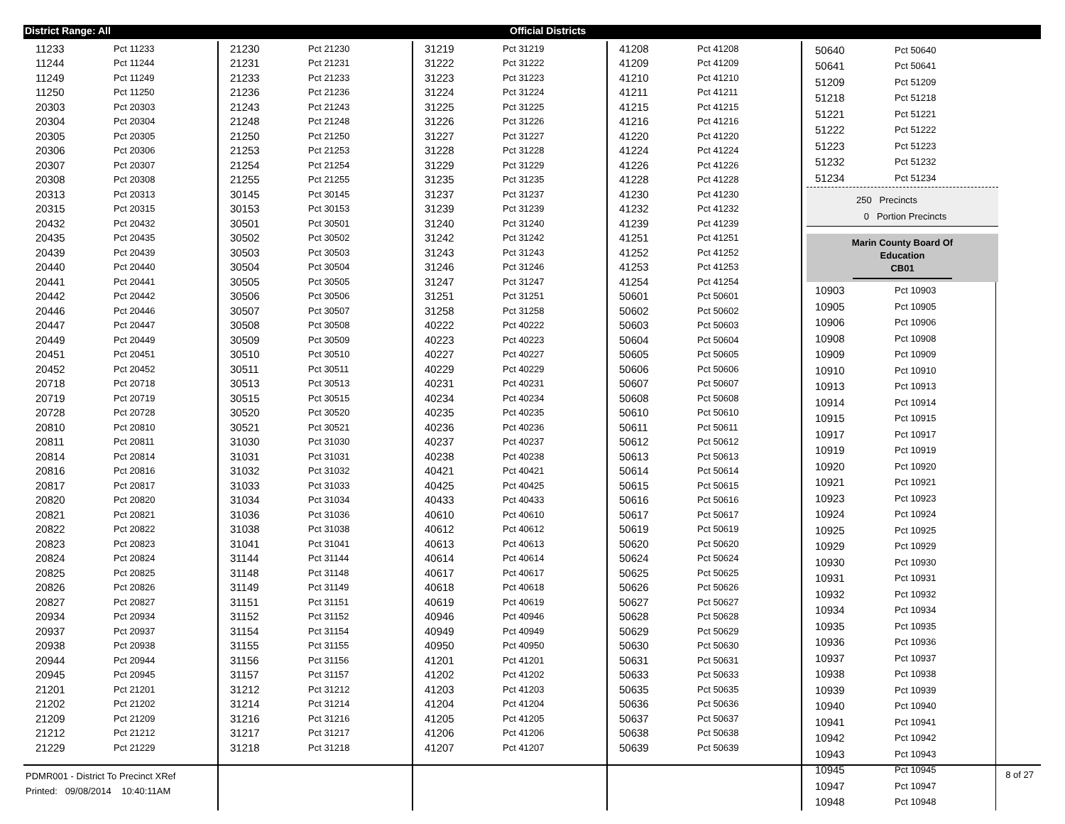District Range: All Official Districts
| 11233 | Pct 11233 |
| 11244 | Pct 11244 |
| 11249 | Pct 11249 |
| 11250 | Pct 11250 |
| 20303 | Pct 20303 |
| 20304 | Pct 20304 |
| 20305 | Pct 20305 |
| 20306 | Pct 20306 |
| 20307 | Pct 20307 |
| 20308 | Pct 20308 |
| 20313 | Pct 20313 |
| 20315 | Pct 20315 |
| 20432 | Pct 20432 |
| 20435 | Pct 20435 |
| 20439 | Pct 20439 |
| 20440 | Pct 20440 |
| 20441 | Pct 20441 |
| 20442 | Pct 20442 |
| 20446 | Pct 20446 |
| 20447 | Pct 20447 |
| 20449 | Pct 20449 |
| 20451 | Pct 20451 |
| 20452 | Pct 20452 |
| 20718 | Pct 20718 |
| 20719 | Pct 20719 |
| 20728 | Pct 20728 |
| 20810 | Pct 20810 |
| 20811 | Pct 20811 |
| 20814 | Pct 20814 |
| 20816 | Pct 20816 |
| 20817 | Pct 20817 |
| 20820 | Pct 20820 |
| 20821 | Pct 20821 |
| 20822 | Pct 20822 |
| 20823 | Pct 20823 |
| 20824 | Pct 20824 |
| 20825 | Pct 20825 |
| 20826 | Pct 20826 |
| 20827 | Pct 20827 |
| 20934 | Pct 20934 |
| 20937 | Pct 20937 |
| 20938 | Pct 20938 |
| 20944 | Pct 20944 |
| 20945 | Pct 20945 |
| 21201 | Pct 21201 |
| 21202 | Pct 21202 |
| 21209 | Pct 21209 |
| 21212 | Pct 21212 |
| 21229 | Pct 21229 |
| 21230 | Pct 21230 |
| 21231 | Pct 21231 |
| 21233 | Pct 21233 |
| 21236 | Pct 21236 |
| 21243 | Pct 21243 |
| 21248 | Pct 21248 |
| 21250 | Pct 21250 |
| 21253 | Pct 21253 |
| 21254 | Pct 21254 |
| 21255 | Pct 21255 |
| 30145 | Pct 30145 |
| 30153 | Pct 30153 |
| 30501 | Pct 30501 |
| 30502 | Pct 30502 |
| 30503 | Pct 30503 |
| 30504 | Pct 30504 |
| 30505 | Pct 30505 |
| 30506 | Pct 30506 |
| 30507 | Pct 30507 |
| 30508 | Pct 30508 |
| 30509 | Pct 30509 |
| 30510 | Pct 30510 |
| 30511 | Pct 30511 |
| 30513 | Pct 30513 |
| 30515 | Pct 30515 |
| 30520 | Pct 30520 |
| 30521 | Pct 30521 |
| 31030 | Pct 31030 |
| 31031 | Pct 31031 |
| 31032 | Pct 31032 |
| 31033 | Pct 31033 |
| 31034 | Pct 31034 |
| 31036 | Pct 31036 |
| 31038 | Pct 31038 |
| 31041 | Pct 31041 |
| 31144 | Pct 31144 |
| 31148 | Pct 31148 |
| 31149 | Pct 31149 |
| 31151 | Pct 31151 |
| 31152 | Pct 31152 |
| 31154 | Pct 31154 |
| 31155 | Pct 31155 |
| 31156 | Pct 31156 |
| 31157 | Pct 31157 |
| 31212 | Pct 31212 |
| 31214 | Pct 31214 |
| 31216 | Pct 31216 |
| 31217 | Pct 31217 |
| 31218 | Pct 31218 |
| 31219 | Pct 31219 |
| 31222 | Pct 31222 |
| 31223 | Pct 31223 |
| 31224 | Pct 31224 |
| 31225 | Pct 31225 |
| 31226 | Pct 31226 |
| 31227 | Pct 31227 |
| 31228 | Pct 31228 |
| 31229 | Pct 31229 |
| 31235 | Pct 31235 |
| 31237 | Pct 31237 |
| 31239 | Pct 31239 |
| 31240 | Pct 31240 |
| 31242 | Pct 31242 |
| 31243 | Pct 31243 |
| 31246 | Pct 31246 |
| 31247 | Pct 31247 |
| 31251 | Pct 31251 |
| 31258 | Pct 31258 |
| 40222 | Pct 40222 |
| 40223 | Pct 40223 |
| 40227 | Pct 40227 |
| 40229 | Pct 40229 |
| 40231 | Pct 40231 |
| 40234 | Pct 40234 |
| 40235 | Pct 40235 |
| 40236 | Pct 40236 |
| 40237 | Pct 40237 |
| 40238 | Pct 40238 |
| 40421 | Pct 40421 |
| 40425 | Pct 40425 |
| 40433 | Pct 40433 |
| 40610 | Pct 40610 |
| 40612 | Pct 40612 |
| 40613 | Pct 40613 |
| 40614 | Pct 40614 |
| 40617 | Pct 40617 |
| 40618 | Pct 40618 |
| 40619 | Pct 40619 |
| 40946 | Pct 40946 |
| 40949 | Pct 40949 |
| 40950 | Pct 40950 |
| 41201 | Pct 41201 |
| 41202 | Pct 41202 |
| 41203 | Pct 41203 |
| 41204 | Pct 41204 |
| 41205 | Pct 41205 |
| 41206 | Pct 41206 |
| 41207 | Pct 41207 |
| 41208 | Pct 41208 |
| 41209 | Pct 41209 |
| 41210 | Pct 41210 |
| 41211 | Pct 41211 |
| 41215 | Pct 41215 |
| 41216 | Pct 41216 |
| 41220 | Pct 41220 |
| 41224 | Pct 41224 |
| 41226 | Pct 41226 |
| 41228 | Pct 41228 |
| 41230 | Pct 41230 |
| 41232 | Pct 41232 |
| 41239 | Pct 41239 |
| 41251 | Pct 41251 |
| 41252 | Pct 41252 |
| 41253 | Pct 41253 |
| 41254 | Pct 41254 |
| 50601 | Pct 50601 |
| 50602 | Pct 50602 |
| 50603 | Pct 50603 |
| 50604 | Pct 50604 |
| 50605 | Pct 50605 |
| 50606 | Pct 50606 |
| 50607 | Pct 50607 |
| 50608 | Pct 50608 |
| 50610 | Pct 50610 |
| 50611 | Pct 50611 |
| 50612 | Pct 50612 |
| 50613 | Pct 50613 |
| 50614 | Pct 50614 |
| 50615 | Pct 50615 |
| 50616 | Pct 50616 |
| 50617 | Pct 50617 |
| 50619 | Pct 50619 |
| 50620 | Pct 50620 |
| 50624 | Pct 50624 |
| 50625 | Pct 50625 |
| 50626 | Pct 50626 |
| 50627 | Pct 50627 |
| 50628 | Pct 50628 |
| 50629 | Pct 50629 |
| 50630 | Pct 50630 |
| 50631 | Pct 50631 |
| 50633 | Pct 50633 |
| 50635 | Pct 50635 |
| 50636 | Pct 50636 |
| 50637 | Pct 50637 |
| 50638 | Pct 50638 |
| 50639 | Pct 50639 |
| 50640 | Pct 50640 |
| 50641 | Pct 50641 |
| 51209 | Pct 51209 |
| 51218 | Pct 51218 |
| 51221 | Pct 51221 |
| 51222 | Pct 51222 |
| 51223 | Pct 51223 |
| 51232 | Pct 51232 |
| 51234 | Pct 51234 |
250 Precincts
0 Portion Precincts
Marin County Board Of
Education
CB01
| 10903 | Pct 10903 |
| 10905 | Pct 10905 |
| 10906 | Pct 10906 |
| 10908 | Pct 10908 |
| 10909 | Pct 10909 |
| 10910 | Pct 10910 |
| 10913 | Pct 10913 |
| 10914 | Pct 10914 |
| 10915 | Pct 10915 |
| 10917 | Pct 10917 |
| 10919 | Pct 10919 |
| 10920 | Pct 10920 |
| 10921 | Pct 10921 |
| 10923 | Pct 10923 |
| 10924 | Pct 10924 |
| 10925 | Pct 10925 |
| 10929 | Pct 10929 |
| 10930 | Pct 10930 |
| 10931 | Pct 10931 |
| 10932 | Pct 10932 |
| 10934 | Pct 10934 |
| 10935 | Pct 10935 |
| 10936 | Pct 10936 |
| 10937 | Pct 10937 |
| 10938 | Pct 10938 |
| 10939 | Pct 10939 |
| 10940 | Pct 10940 |
| 10941 | Pct 10941 |
| 10942 | Pct 10942 |
| 10943 | Pct 10943 |
| 10945 | Pct 10945 |
| 10947 | Pct 10947 |
| 10948 | Pct 10948 |
PDMR001 - District To Precinct XRef
Printed: 09/08/2014 10:40:11AM
8 of 27